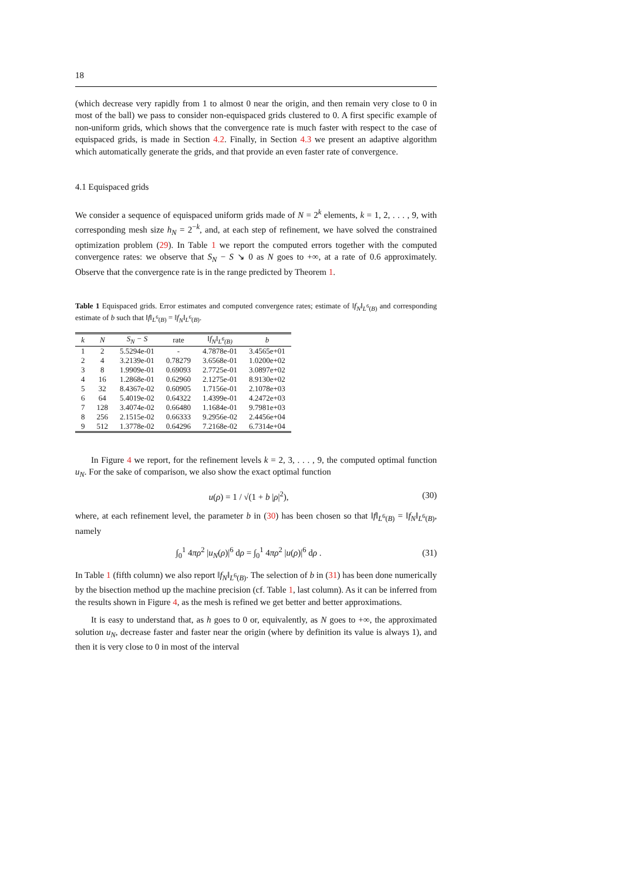18
(which decrease very rapidly from 1 to almost 0 near the origin, and then remain very close to 0 in most of the ball) we pass to consider non-equispaced grids clustered to 0. A first specific example of non-uniform grids, which shows that the convergence rate is much faster with respect to the case of equispaced grids, is made in Section 4.2. Finally, in Section 4.3 we present an adaptive algorithm which automatically generate the grids, and that provide an even faster rate of convergence.
4.1 Equispaced grids
We consider a sequence of equispaced uniform grids made of N = 2<sup>k</sup> elements, k = 1, 2, . . . , 9, with corresponding mesh size h<sub>N</sub> = 2<sup>−k</sup>, and, at each step of refinement, we have solved the constrained optimization problem (29). In Table 1 we report the computed errors together with the computed convergence rates: we observe that S<sub>N</sub> − S ↘ 0 as N goes to +∞, at a rate of 0.6 approximately. Observe that the convergence rate is in the range predicted by Theorem 1.
Table 1 Equispaced grids. Error estimates and computed convergence rates; estimate of ‖f<sub>N</sub>‖<sub>L<sup>6</sup>(B)</sub> and corresponding estimate of b such that ‖f‖<sub>L<sup>6</sup>(B)</sub> = ‖f<sub>N</sub>‖<sub>L<sup>6</sup>(B)</sub>.
| k | N | S<sub>N</sub> − S | rate | ‖f<sub>N</sub>‖<sub>L<sup>6</sup>(B)</sub> | b |
| --- | --- | --- | --- | --- | --- |
| 1 | 2 | 5.5294e-01 | - | 4.7878e-01 | 3.4565e+01 |
| 2 | 4 | 3.2139e-01 | 0.78279 | 3.6568e-01 | 1.0200e+02 |
| 3 | 8 | 1.9909e-01 | 0.69093 | 2.7725e-01 | 3.0897e+02 |
| 4 | 16 | 1.2868e-01 | 0.62960 | 2.1275e-01 | 8.9130e+02 |
| 5 | 32 | 8.4367e-02 | 0.60905 | 1.7156e-01 | 2.1078e+03 |
| 6 | 64 | 5.4019e-02 | 0.64322 | 1.4399e-01 | 4.2472e+03 |
| 7 | 128 | 3.4074e-02 | 0.66480 | 1.1684e-01 | 9.7981e+03 |
| 8 | 256 | 2.1515e-02 | 0.66333 | 9.2956e-02 | 2.4456e+04 |
| 9 | 512 | 1.3778e-02 | 0.64296 | 7.2168e-02 | 6.7314e+04 |
In Figure 4 we report, for the refinement levels k = 2, 3, . . . , 9, the computed optimal function u<sub>N</sub>. For the sake of comparison, we also show the exact optimal function
u(ρ) = 1 / √(1 + b |ρ|<sup>2</sup>), (30)
where, at each refinement level, the parameter b in (30) has been chosen so that ‖f‖<sub>L<sup>6</sup>(B)</sub> = ‖f<sub>N</sub>‖<sub>L<sup>6</sup>(B)</sub>, namely
∫<sub>0</sub><sup>1</sup> 4πρ<sup>2</sup> |u<sub>N</sub>(ρ)|<sup>6</sup> dρ = ∫<sub>0</sub><sup>1</sup> 4πρ<sup>2</sup> |u(ρ)|<sup>6</sup> dρ . (31)
In Table 1 (fifth column) we also report ‖f<sub>N</sub>‖<sub>L<sup>6</sup>(B)</sub>. The selection of b in (31) has been done numerically by the bisection method up the machine precision (cf. Table 1, last column). As it can be inferred from the results shown in Figure 4, as the mesh is refined we get better and better approximations.
It is easy to understand that, as h goes to 0 or, equivalently, as N goes to +∞, the approximated solution u<sub>N</sub>, decrease faster and faster near the origin (where by definition its value is always 1), and then it is very close to 0 in most of the interval